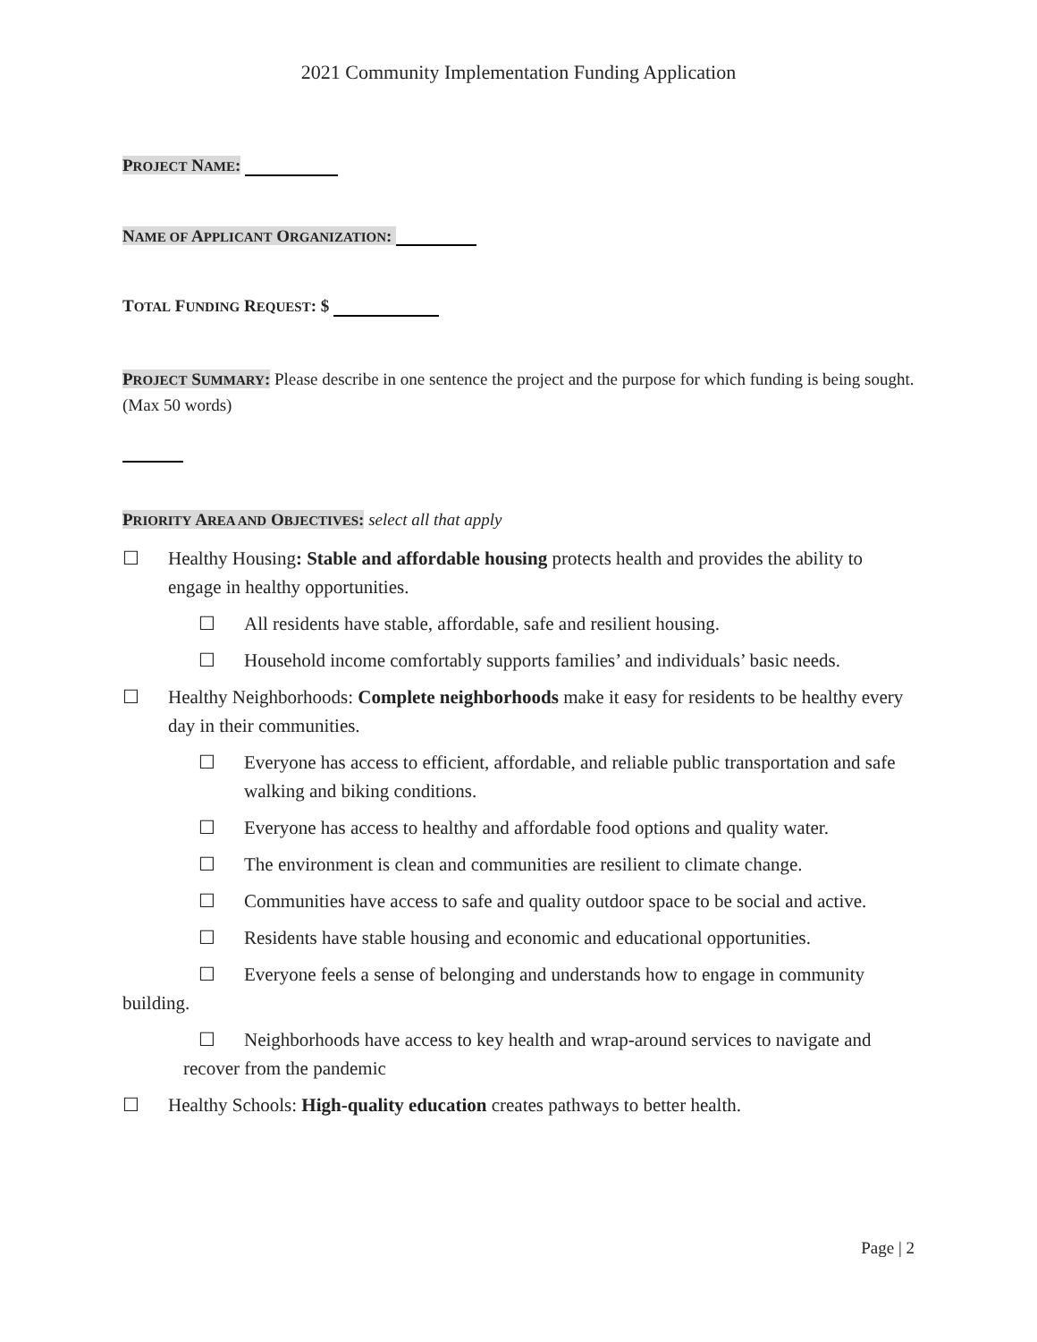2021 Community Implementation Funding Application
PROJECT NAME:
NAME OF APPLICANT ORGANIZATION:
TOTAL FUNDING REQUEST: $
PROJECT SUMMARY: Please describe in one sentence the project and the purpose for which funding is being sought. (Max 50 words)
PRIORITY AREA AND OBJECTIVES: select all that apply
☐ Healthy Housing: Stable and affordable housing protects health and provides the ability to engage in healthy opportunities.
☐ All residents have stable, affordable, safe and resilient housing.
☐ Household income comfortably supports families’ and individuals’ basic needs.
☐ Healthy Neighborhoods: Complete neighborhoods make it easy for residents to be healthy every day in their communities.
☐ Everyone has access to efficient, affordable, and reliable public transportation and safe walking and biking conditions.
☐ Everyone has access to healthy and affordable food options and quality water.
☐ The environment is clean and communities are resilient to climate change.
☐ Communities have access to safe and quality outdoor space to be social and active.
☐ Residents have stable housing and economic and educational opportunities.
☐ Everyone feels a sense of belonging and understands how to engage in community building.
☐ Neighborhoods have access to key health and wrap-around services to navigate and recover from the pandemic
☐ Healthy Schools: High-quality education creates pathways to better health.
Page | 2